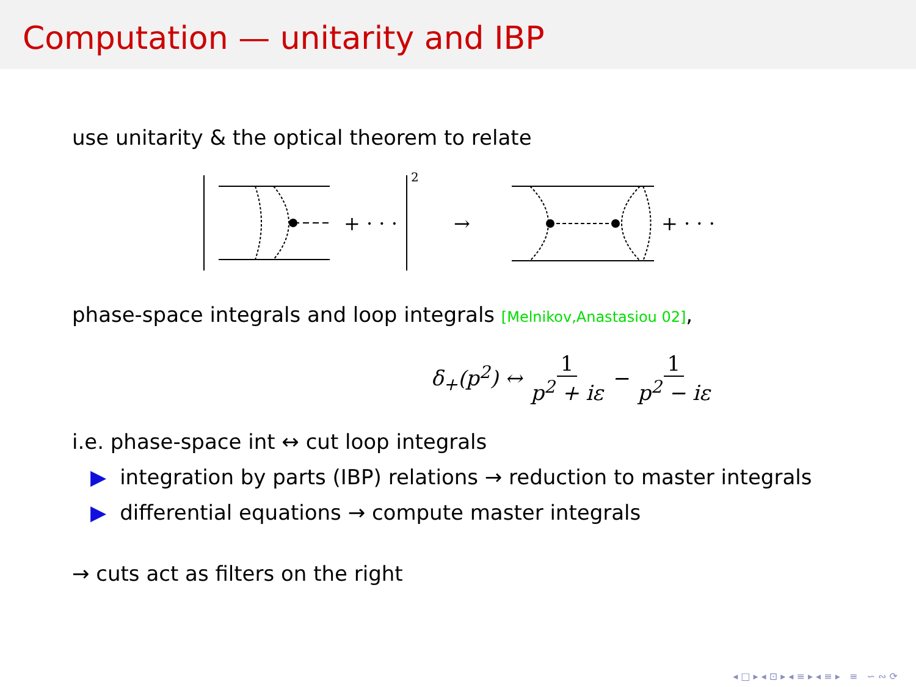Computation — unitarity and IBP
use unitarity & the optical theorem to relate
+ · · ·
2
→
+ · · ·
phase-space integrals and loop integrals [Melnikov,Anastasiou 02],
δ<sub>+</sub>(p<sup>2</sup>) ↔ 1 p<sup>2</sup> + iε − 1 p<sup>2</sup> − iε
i.e. phase-space int ↔ cut loop integrals
▶ integration by parts (IBP) relations → reduction to master integrals
▶ differential equations → compute master integrals
→ cuts act as filters on the right
◂ □ ▸ ◂ ⊡ ▸ ◂ ≡ ▸ ◂ ≡ ▸ ≡ ∽ ∾ ⟳